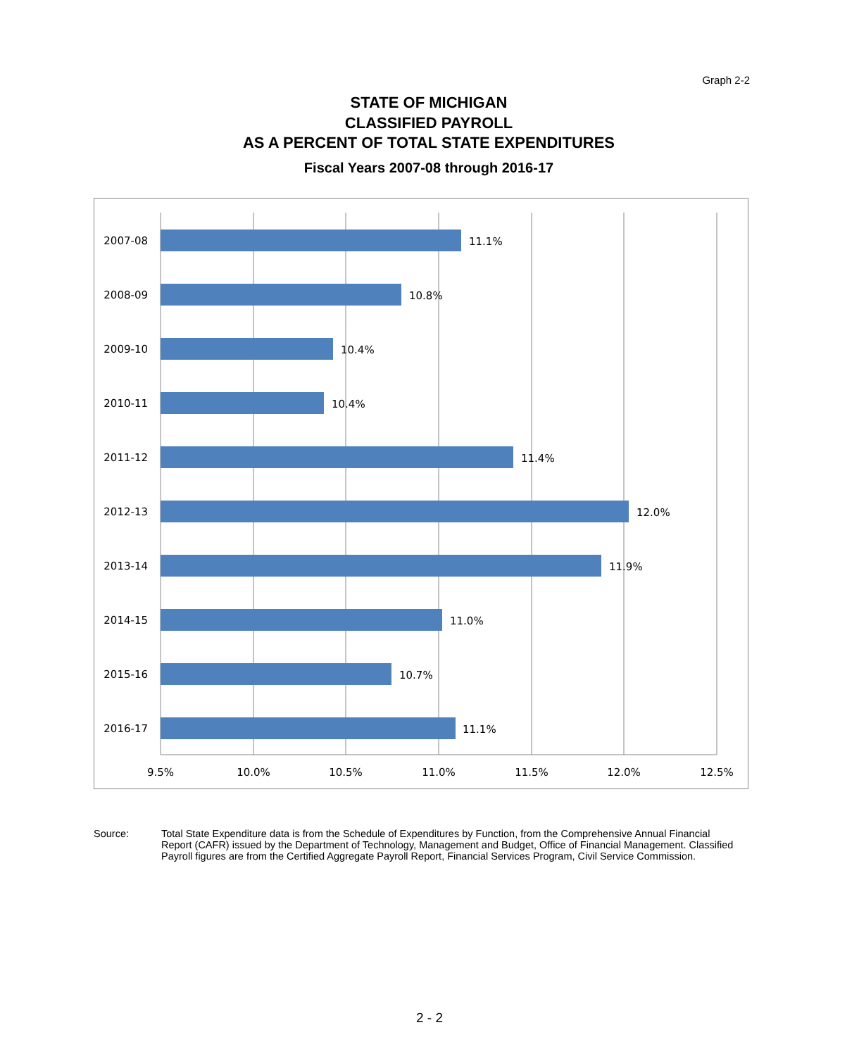Graph 2-2
STATE OF MICHIGAN
CLASSIFIED PAYROLL
AS A PERCENT OF TOTAL STATE EXPENDITURES
Fiscal Years 2007-08 through 2016-17
2007-08
2008-09
2009-10
2010-11
2011-12
2012-13
2013-14
2014-15
2015-16
2016-17
11.1%
10.8%
10.4%
10.4%
11.4%
12.0%
11.9%
11.0%
10.7%
11.1%
9.5%
10.0%
10.5%
11.0%
11.5%
12.0%
12.5%
Source: Total State Expenditure data is from the Schedule of Expenditures by Function, from the Comprehensive Annual Financial Report (CAFR) issued by the Department of Technology, Management and Budget, Office of Financial Management. Classified Payroll figures are from the Certified Aggregate Payroll Report, Financial Services Program, Civil Service Commission.
2 - 2